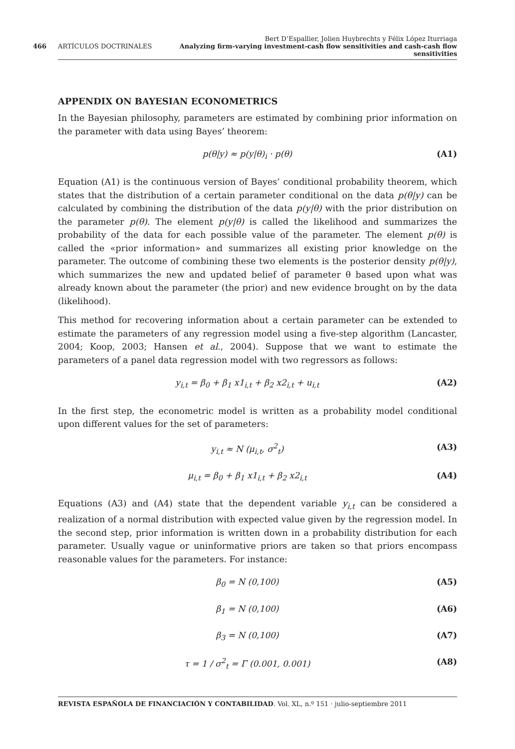Bert D’Espallier, Jolien Huybrechts y Félix López Iturriaga
466 ARTÍCULOS DOCTRINALES Analyzing firm-varying investment-cash flow sensitivities and cash-cash flow sensitivities
APPENDIX ON BAYESIAN ECONOMETRICS
In the Bayesian philosophy, parameters are estimated by combining prior information on the parameter with data using Bayes’ theorem:
p(θ|y) ≈ p(y|θ)<sub>i</sub> · p(θ) (A1)
Equation (A1) is the continuous version of Bayes’ conditional probability theorem, which states that the distribution of a certain parameter conditional on the data p(θ|y) can be calculated by combining the distribution of the data p(y|θ) with the prior distribution on the parameter p(θ). The element p(y|θ) is called the likelihood and summarizes the probability of the data for each possible value of the parameter. The element p(θ) is called the «prior information» and summarizes all existing prior knowledge on the parameter. The outcome of combining these two elements is the posterior density p(θ|y), which summarizes the new and updated belief of parameter θ based upon what was already known about the parameter (the prior) and new evidence brought on by the data (likelihood).
This method for recovering information about a certain parameter can be extended to estimate the parameters of any regression model using a five-step algorithm (Lancaster, 2004; Koop, 2003; Hansen et al., 2004). Suppose that we want to estimate the parameters of a panel data regression model with two regressors as follows:
y<sub>i,t</sub> = β<sub>0</sub> + β<sub>1</sub> x1<sub>i,t</sub> + β<sub>2</sub> x2<sub>i,t</sub> + u<sub>i,t</sub> (A2)
In the first step, the econometric model is written as a probability model conditional upon different values for the set of parameters:
y<sub>i,t</sub> ≈ N (μ<sub>i,t</sub>, σ<sup>2</sup><sub>t</sub>) (A3)
μ<sub>i,t</sub> = β<sub>0</sub> + β<sub>1</sub> x1<sub>i,t</sub> + β<sub>2</sub> x2<sub>i,t</sub> (A4)
Equations (A3) and (A4) state that the dependent variable y<sub>i,t</sub> can be considered a realization of a normal distribution with expected value given by the regression model. In the second step, prior information is written down in a probability distribution for each parameter. Usually vague or uninformative priors are taken so that priors encompass reasonable values for the parameters. For instance:
β<sub>0</sub> = N (0,100) (A5)
β<sub>1</sub> = N (0,100) (A6)
β<sub>3</sub> = N (0,100) (A7)
τ = 1 / σ<sup>2</sup><sub>t</sub> = Γ (0.001, 0.001) (A8)
REVISTA ESPAÑOLA DE FINANCIACIÓN Y CONTABILIDAD. Vol. XL, n.º 151 · julio-septiembre 2011